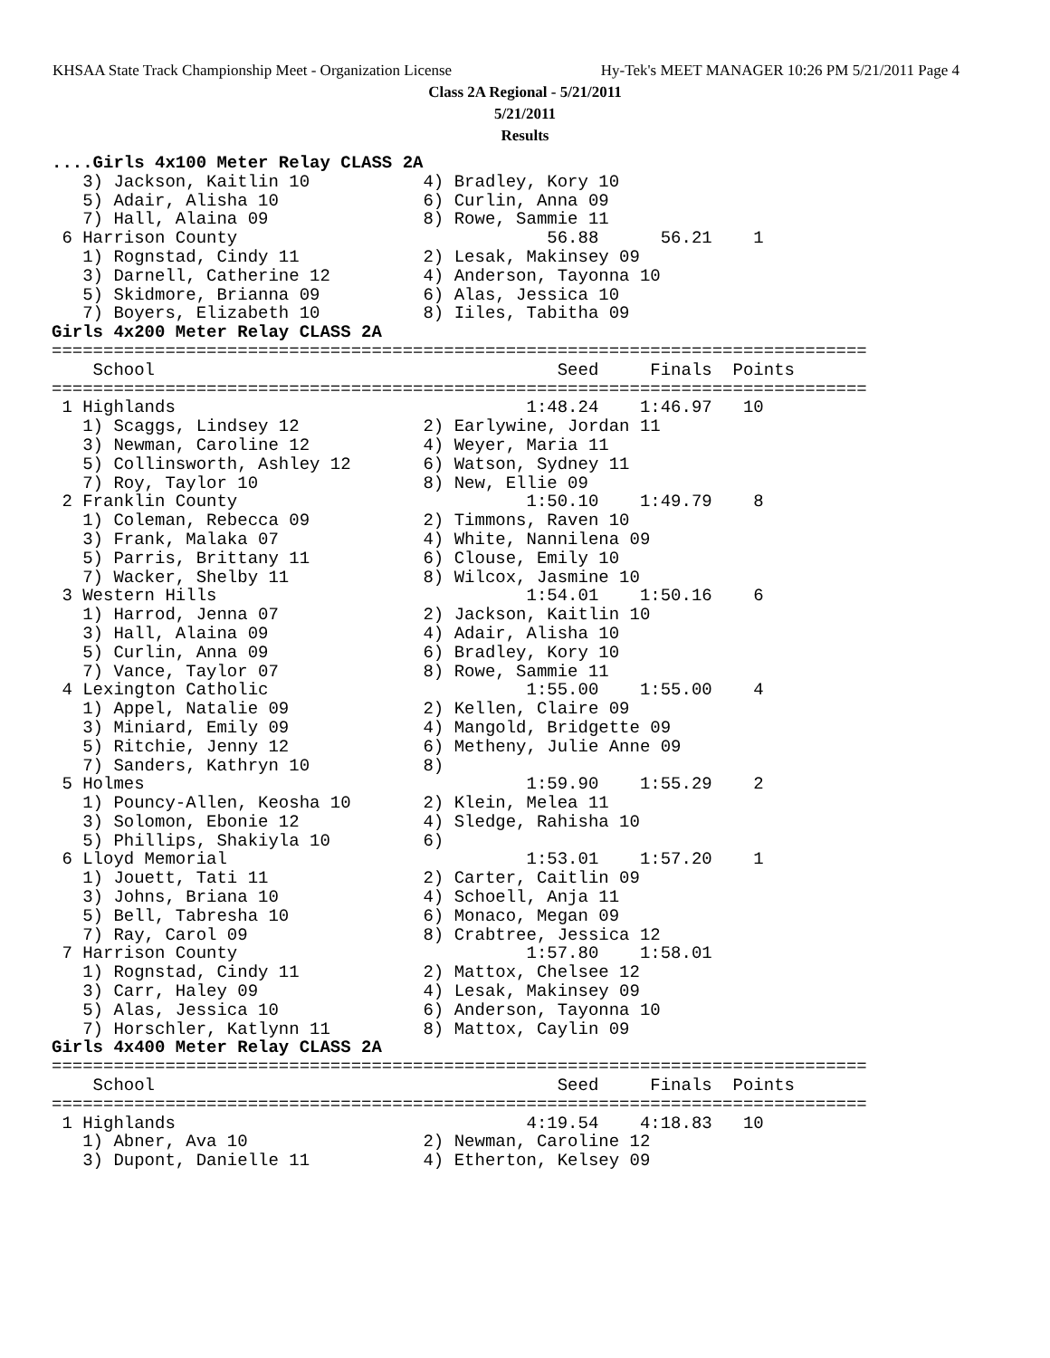KHSAA State Track Championship Meet - Organization License Hy-Tek's MEET MANAGER 10:26 PM 5/21/2011 Page 4
Class 2A Regional - 5/21/2011
5/21/2011
Results
....Girls 4x100 Meter Relay CLASS 2A
   3) Jackson, Kaitlin 10           4) Bradley, Kory 10
   5) Adair, Alisha 10              6) Curlin, Anna 09
   7) Hall, Alaina 09               8) Rowe, Sammie 11
 6 Harrison County                              56.88      56.21    1
   1) Rognstad, Cindy 11            2) Lesak, Makinsey 09
   3) Darnell, Catherine 12         4) Anderson, Tayonna 10
   5) Skidmore, Brianna 09          6) Alas, Jessica 10
   7) Boyers, Elizabeth 10          8) Iiles, Tabitha 09
Girls 4x200 Meter Relay CLASS 2A
===============================================================================
    School                                       Seed     Finals  Points
===============================================================================
 1 Highlands                                  1:48.24    1:46.97   10
   1) Scaggs, Lindsey 12            2) Earlywine, Jordan 11
   3) Newman, Caroline 12           4) Weyer, Maria 11
   5) Collinsworth, Ashley 12       6) Watson, Sydney 11
   7) Roy, Taylor 10                8) New, Ellie 09
 2 Franklin County                            1:50.10    1:49.79    8
   1) Coleman, Rebecca 09           2) Timmons, Raven 10
   3) Frank, Malaka 07              4) White, Nannilena 09
   5) Parris, Brittany 11           6) Clouse, Emily 10
   7) Wacker, Shelby 11             8) Wilcox, Jasmine 10
 3 Western Hills                              1:54.01    1:50.16    6
   1) Harrod, Jenna 07              2) Jackson, Kaitlin 10
   3) Hall, Alaina 09               4) Adair, Alisha 10
   5) Curlin, Anna 09               6) Bradley, Kory 10
   7) Vance, Taylor 07              8) Rowe, Sammie 11
 4 Lexington Catholic                         1:55.00    1:55.00    4
   1) Appel, Natalie 09             2) Kellen, Claire 09
   3) Miniard, Emily 09             4) Mangold, Bridgette 09
   5) Ritchie, Jenny 12             6) Metheny, Julie Anne 09
   7) Sanders, Kathryn 10           8)
 5 Holmes                                     1:59.90    1:55.29    2
   1) Pouncy-Allen, Keosha 10       2) Klein, Melea 11
   3) Solomon, Ebonie 12            4) Sledge, Rahisha 10
   5) Phillips, Shakiyla 10         6)
 6 Lloyd Memorial                             1:53.01    1:57.20    1
   1) Jouett, Tati 11               2) Carter, Caitlin 09
   3) Johns, Briana 10              4) Schoell, Anja 11
   5) Bell, Tabresha 10             6) Monaco, Megan 09
   7) Ray, Carol 09                 8) Crabtree, Jessica 12
 7 Harrison County                            1:57.80    1:58.01
   1) Rognstad, Cindy 11            2) Mattox, Chelsee 12
   3) Carr, Haley 09                4) Lesak, Makinsey 09
   5) Alas, Jessica 10              6) Anderson, Tayonna 10
   7) Horschler, Katlynn 11         8) Mattox, Caylin 09
Girls 4x400 Meter Relay CLASS 2A
===============================================================================
    School                                       Seed     Finals  Points
===============================================================================
 1 Highlands                                  4:19.54    4:18.83   10
   1) Abner, Ava 10                 2) Newman, Caroline 12
   3) Dupont, Danielle 11           4) Etherton, Kelsey 09